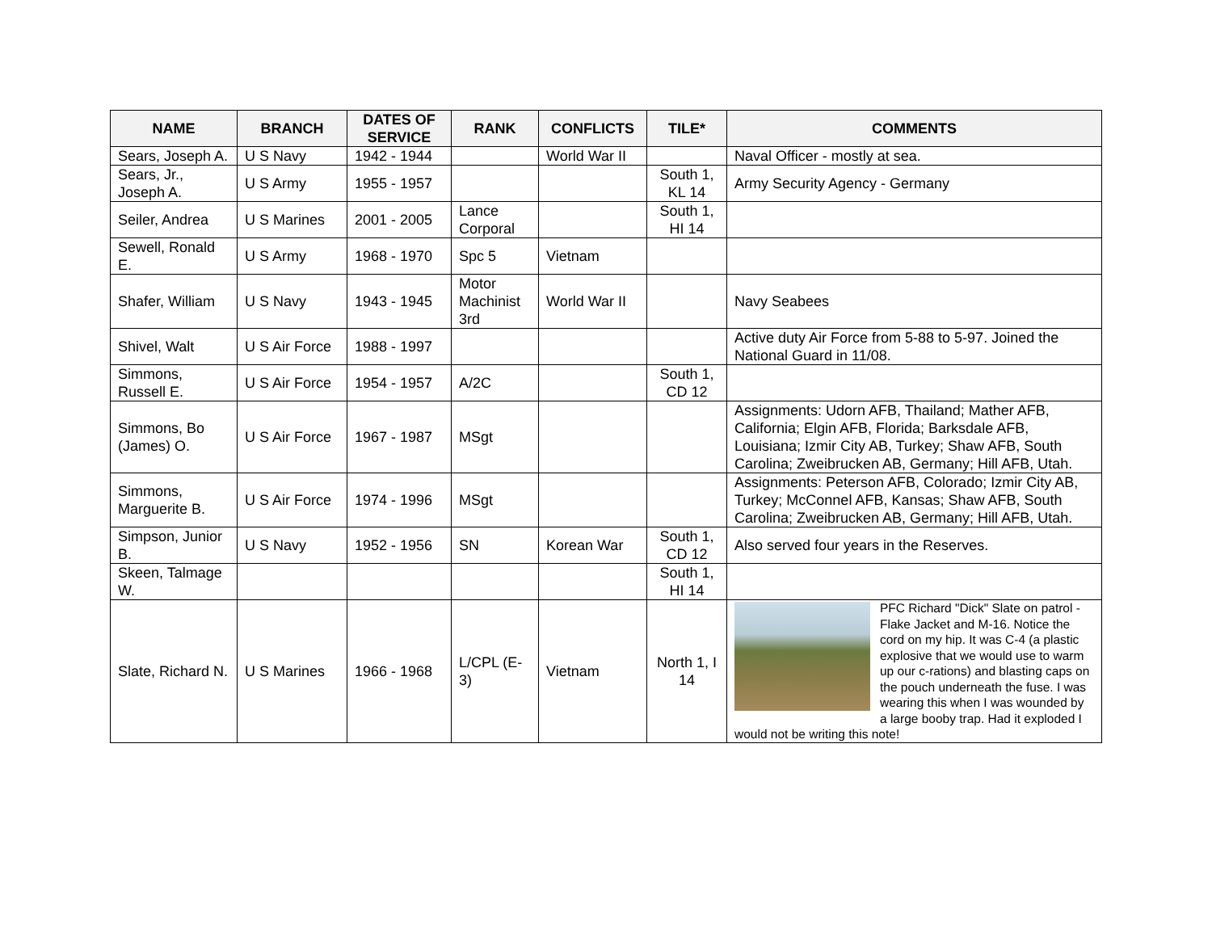| NAME | BRANCH | DATES OF SERVICE | RANK | CONFLICTS | TILE* | COMMENTS |
| --- | --- | --- | --- | --- | --- | --- |
| Sears, Joseph A. | U S Navy | 1942 - 1944 | | World War II | | Naval Officer - mostly at sea. |
| Sears, Jr., Joseph A. | U S Army | 1955 - 1957 | | | South 1, KL 14 | Army Security Agency - Germany |
| Seiler, Andrea | U S Marines | 2001 - 2005 | Lance Corporal | | South 1, HI 14 | |
| Sewell, Ronald E. | U S Army | 1968 - 1970 | Spc 5 | Vietnam | | |
| Shafer, William | U S Navy | 1943 - 1945 | Motor Machinist 3rd | World War II | | Navy Seabees |
| Shivel, Walt | U S Air Force | 1988 - 1997 | | | | Active duty Air Force from 5-88 to 5-97. Joined the National Guard in 11/08. |
| Simmons, Russell E. | U S Air Force | 1954 - 1957 | A/2C | | South 1, CD 12 | |
| Simmons, Bo (James) O. | U S Air Force | 1967 - 1987 | MSgt | | | Assignments: Udorn AFB, Thailand; Mather AFB, California; Elgin AFB, Florida; Barksdale AFB, Louisiana; Izmir City AB, Turkey; Shaw AFB, South Carolina; Zweibrucken AB, Germany; Hill AFB, Utah. |
| Simmons, Marguerite B. | U S Air Force | 1974 - 1996 | MSgt | | | Assignments: Peterson AFB, Colorado; Izmir City AB, Turkey; McConnel AFB, Kansas; Shaw AFB, South Carolina; Zweibrucken AB, Germany; Hill AFB, Utah. |
| Simpson, Junior B. | U S Navy | 1952 - 1956 | SN | Korean War | South 1, CD 12 | Also served four years in the Reserves. |
| Skeen, Talmage W. | | | | | South 1, HI 14 | |
| Slate, Richard N. | U S Marines | 1966 - 1968 | L/CPL (E-3) | Vietnam | North 1, I 14 | PFC Richard "Dick" Slate on patrol - Flake Jacket and M-16. Notice the cord on my hip. It was C-4 (a plastic explosive that we would use to warm up our c-rations) and blasting caps on the pouch underneath the fuse. I was wearing this when I was wounded by a large booby trap. Had it exploded I would not be writing this note! |